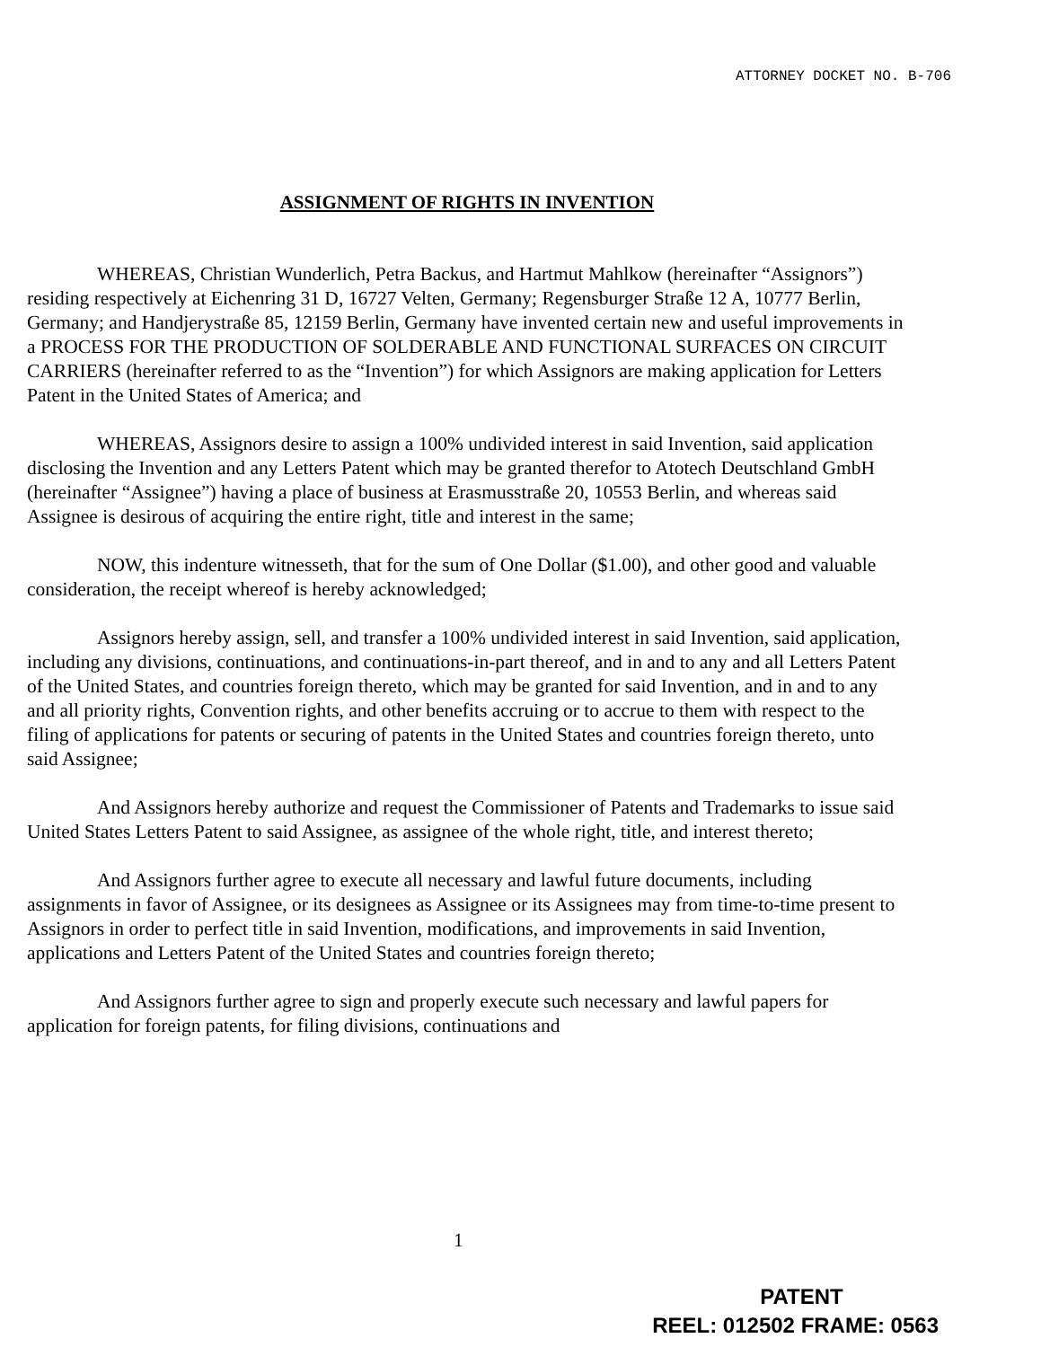ATTORNEY DOCKET NO. B-706
ASSIGNMENT OF RIGHTS IN INVENTION
WHEREAS, Christian Wunderlich, Petra Backus, and Hartmut Mahlkow (hereinafter “Assignors”) residing respectively at Eichenring 31 D, 16727 Velten, Germany; Regensburger Straße 12 A, 10777 Berlin, Germany; and Handjerystraße 85, 12159 Berlin, Germany have invented certain new and useful improvements in a PROCESS FOR THE PRODUCTION OF SOLDERABLE AND FUNCTIONAL SURFACES ON CIRCUIT CARRIERS (hereinafter referred to as the “Invention”) for which Assignors are making application for Letters Patent in the United States of America; and
WHEREAS, Assignors desire to assign a 100% undivided interest in said Invention, said application disclosing the Invention and any Letters Patent which may be granted therefor to Atotech Deutschland GmbH (hereinafter “Assignee”) having a place of business at Erasmusstraße 20, 10553 Berlin, and whereas said Assignee is desirous of acquiring the entire right, title and interest in the same;
NOW, this indenture witnesseth, that for the sum of One Dollar ($1.00), and other good and valuable consideration, the receipt whereof is hereby acknowledged;
Assignors hereby assign, sell, and transfer a 100% undivided interest in said Invention, said application, including any divisions, continuations, and continuations-in-part thereof, and in and to any and all Letters Patent of the United States, and countries foreign thereto, which may be granted for said Invention, and in and to any and all priority rights, Convention rights, and other benefits accruing or to accrue to them with respect to the filing of applications for patents or securing of patents in the United States and countries foreign thereto, unto said Assignee;
And Assignors hereby authorize and request the Commissioner of Patents and Trademarks to issue said United States Letters Patent to said Assignee, as assignee of the whole right, title, and interest thereto;
And Assignors further agree to execute all necessary and lawful future documents, including assignments in favor of Assignee, or its designees as Assignee or its Assignees may from time-to-time present to Assignors in order to perfect title in said Invention, modifications, and improvements in said Invention, applications and Letters Patent of the United States and countries foreign thereto;
And Assignors further agree to sign and properly execute such necessary and lawful papers for application for foreign patents, for filing divisions, continuations and
1
PATENT
REEL: 012502 FRAME: 0563